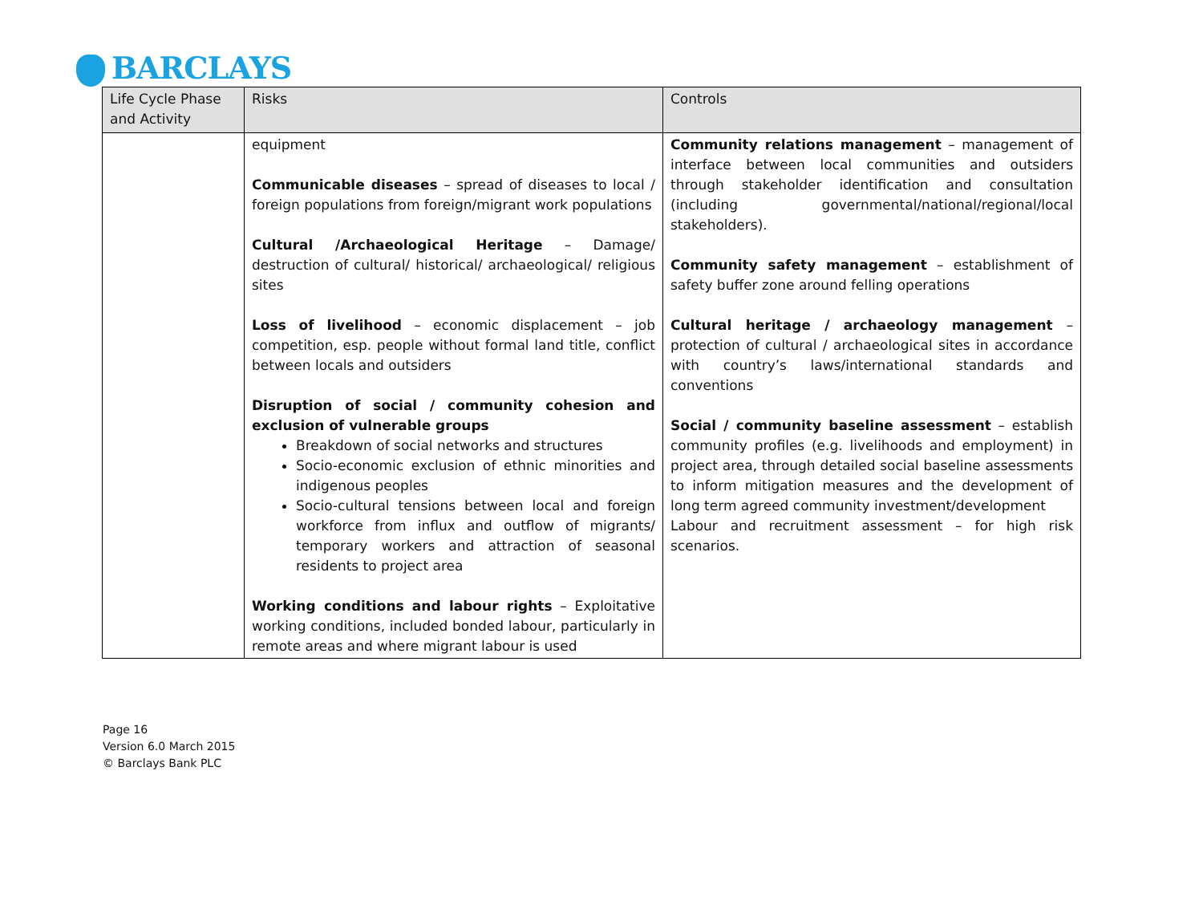BARCLAYS
| Life Cycle Phase and Activity | Risks | Controls |
| --- | --- | --- |
| | equipment Communicable diseases – spread of diseases to local / foreign populations from foreign/migrant work populations Cultural /Archaeological Heritage – Damage/ destruction of cultural/ historical/ archaeological/ religious sites Loss of livelihood – economic displacement – job competition, esp. people without formal land title, conflict between locals and outsiders Disruption of social / community cohesion and exclusion of vulnerable groups Breakdown of social networks and structures Socio-economic exclusion of ethnic minorities and indigenous peoples Socio-cultural tensions between local and foreign workforce from influx and outflow of migrants/ temporary workers and attraction of seasonal residents to project area Working conditions and labour rights – Exploitative working conditions, included bonded labour, particularly in remote areas and where migrant labour is used | Community relations management – management of interface between local communities and outsiders through stakeholder identification and consultation (including governmental/national/regional/local stakeholders). Community safety management – establishment of safety buffer zone around felling operations Cultural heritage / archaeology management – protection of cultural / archaeological sites in accordance with country’s laws/international standards and conventions Social / community baseline assessment – establish community profiles (e.g. livelihoods and employment) in project area, through detailed social baseline assessments to inform mitigation measures and the development of long term agreed community investment/development Labour and recruitment assessment – for high risk scenarios. |
Page 16
Version 6.0 March 2015
© Barclays Bank PLC